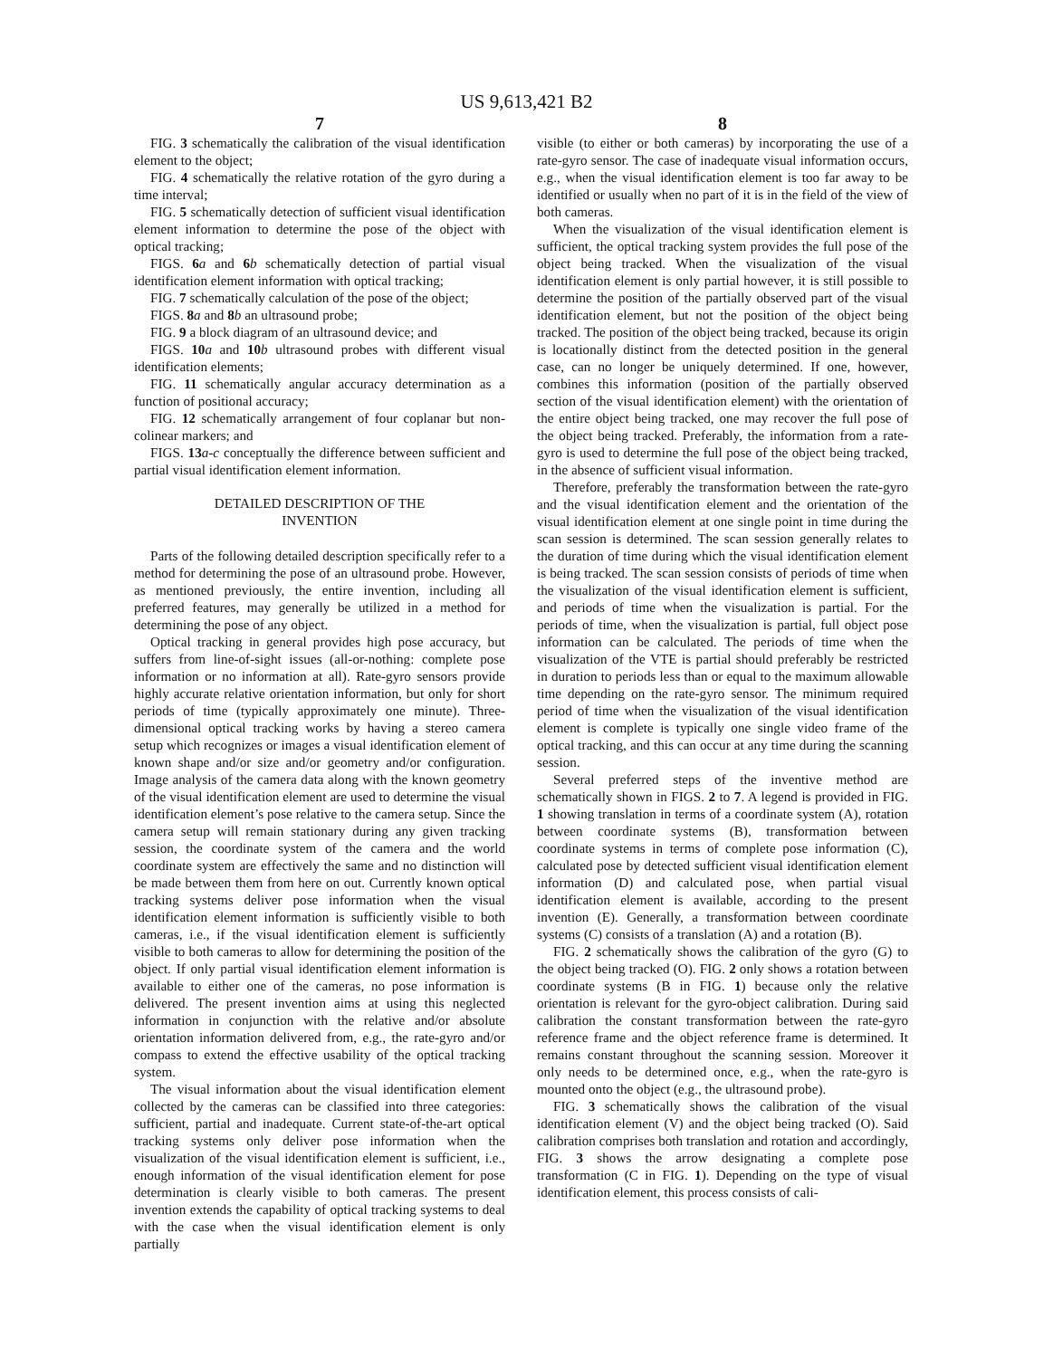US 9,613,421 B2
7
FIG. 3 schematically the calibration of the visual identification element to the object;
FIG. 4 schematically the relative rotation of the gyro during a time interval;
FIG. 5 schematically detection of sufficient visual identification element information to determine the pose of the object with optical tracking;
FIGS. 6 a and 6 b schematically detection of partial visual identification element information with optical tracking;
FIG. 7 schematically calculation of the pose of the object;
FIGS. 8 a and 8 b an ultrasound probe;
FIG. 9 a block diagram of an ultrasound device; and
FIGS. 10 a and 10 b ultrasound probes with different visual identification elements;
FIG. 11 schematically angular accuracy determination as a function of positional accuracy;
FIG. 12 schematically arrangement of four coplanar but non-colinear markers; and
FIGS. 13 a-c conceptually the difference between sufficient and partial visual identification element information.
DETAILED DESCRIPTION OF THE
INVENTION
Parts of the following detailed description specifically refer to a method for determining the pose of an ultrasound probe. However, as mentioned previously, the entire invention, including all preferred features, may generally be utilized in a method for determining the pose of any object.
Optical tracking in general provides high pose accuracy, but suffers from line-of-sight issues (all-or-nothing: complete pose information or no information at all). Rate-gyro sensors provide highly accurate relative orientation information, but only for short periods of time (typically approximately one minute). Three-dimensional optical tracking works by having a stereo camera setup which recognizes or images a visual identification element of known shape and/or size and/or geometry and/or configuration. Image analysis of the camera data along with the known geometry of the visual identification element are used to determine the visual identification element’s pose relative to the camera setup. Since the camera setup will remain stationary during any given tracking session, the coordinate system of the camera and the world coordinate system are effectively the same and no distinction will be made between them from here on out. Currently known optical tracking systems deliver pose information when the visual identification element information is sufficiently visible to both cameras, i.e., if the visual identification element is sufficiently visible to both cameras to allow for determining the position of the object. If only partial visual identification element information is available to either one of the cameras, no pose information is delivered. The present invention aims at using this neglected information in conjunction with the relative and/or absolute orientation information delivered from, e.g., the rate-gyro and/or compass to extend the effective usability of the optical tracking system.
The visual information about the visual identification element collected by the cameras can be classified into three categories: sufficient, partial and inadequate. Current state-of-the-art optical tracking systems only deliver pose information when the visualization of the visual identification element is sufficient, i.e., enough information of the visual identification element for pose determination is clearly visible to both cameras. The present invention extends the capability of optical tracking systems to deal with the case when the visual identification element is only partially
8
visible (to either or both cameras) by incorporating the use of a rate-gyro sensor. The case of inadequate visual information occurs, e.g., when the visual identification element is too far away to be identified or usually when no part of it is in the field of the view of both cameras.
When the visualization of the visual identification element is sufficient, the optical tracking system provides the full pose of the object being tracked. When the visualization of the visual identification element is only partial however, it is still possible to determine the position of the partially observed part of the visual identification element, but not the position of the object being tracked. The position of the object being tracked, because its origin is locationally distinct from the detected position in the general case, can no longer be uniquely determined. If one, however, combines this information (position of the partially observed section of the visual identification element) with the orientation of the entire object being tracked, one may recover the full pose of the object being tracked. Preferably, the information from a rate-gyro is used to determine the full pose of the object being tracked, in the absence of sufficient visual information.
Therefore, preferably the transformation between the rate-gyro and the visual identification element and the orientation of the visual identification element at one single point in time during the scan session is determined. The scan session generally relates to the duration of time during which the visual identification element is being tracked. The scan session consists of periods of time when the visualization of the visual identification element is sufficient, and periods of time when the visualization is partial. For the periods of time, when the visualization is partial, full object pose information can be calculated. The periods of time when the visualization of the VTE is partial should preferably be restricted in duration to periods less than or equal to the maximum allowable time depending on the rate-gyro sensor. The minimum required period of time when the visualization of the visual identification element is complete is typically one single video frame of the optical tracking, and this can occur at any time during the scanning session.
Several preferred steps of the inventive method are schematically shown in FIGS. 2 to 7. A legend is provided in FIG. 1 showing translation in terms of a coordinate system (A), rotation between coordinate systems (B), transformation between coordinate systems in terms of complete pose information (C), calculated pose by detected sufficient visual identification element information (D) and calculated pose, when partial visual identification element is available, according to the present invention (E). Generally, a transformation between coordinate systems (C) consists of a translation (A) and a rotation (B).
FIG. 2 schematically shows the calibration of the gyro (G) to the object being tracked (O). FIG. 2 only shows a rotation between coordinate systems (B in FIG. 1) because only the relative orientation is relevant for the gyro-object calibration. During said calibration the constant transformation between the rate-gyro reference frame and the object reference frame is determined. It remains constant throughout the scanning session. Moreover it only needs to be determined once, e.g., when the rate-gyro is mounted onto the object (e.g., the ultrasound probe).
FIG. 3 schematically shows the calibration of the visual identification element (V) and the object being tracked (O). Said calibration comprises both translation and rotation and accordingly, FIG. 3 shows the arrow designating a complete pose transformation (C in FIG. 1). Depending on the type of visual identification element, this process consists of cali-